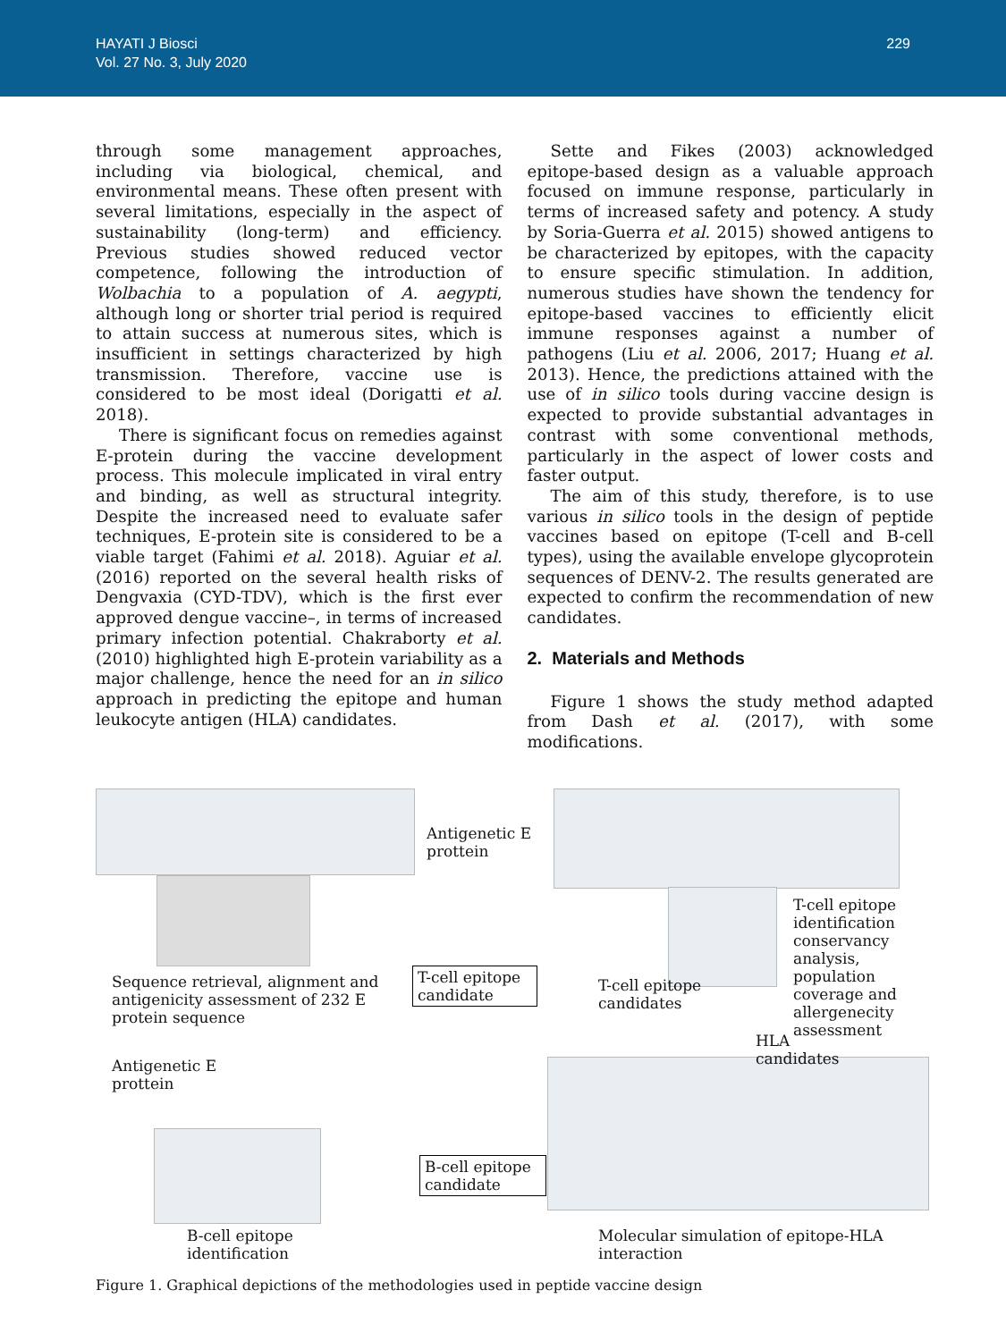HAYATI J Biosci
Vol. 27 No. 3, July 2020
229
through some management approaches, including via biological, chemical, and environmental means. These often present with several limitations, especially in the aspect of sustainability (long-term) and efficiency. Previous studies showed reduced vector competence, following the introduction of Wolbachia to a population of A. aegypti, although long or shorter trial period is required to attain success at numerous sites, which is insufficient in settings characterized by high transmission. Therefore, vaccine use is considered to be most ideal (Dorigatti et al. 2018).
There is significant focus on remedies against E-protein during the vaccine development process. This molecule implicated in viral entry and binding, as well as structural integrity. Despite the increased need to evaluate safer techniques, E-protein site is considered to be a viable target (Fahimi et al. 2018). Aguiar et al. (2016) reported on the several health risks of Dengvaxia (CYD-TDV), which is the first ever approved dengue vaccine–, in terms of increased primary infection potential. Chakraborty et al. (2010) highlighted high E-protein variability as a major challenge, hence the need for an in silico approach in predicting the epitope and human leukocyte antigen (HLA) candidates.
Sette and Fikes (2003) acknowledged epitope-based design as a valuable approach focused on immune response, particularly in terms of increased safety and potency. A study by Soria-Guerra et al. 2015) showed antigens to be characterized by epitopes, with the capacity to ensure specific stimulation. In addition, numerous studies have shown the tendency for epitope-based vaccines to efficiently elicit immune responses against a number of pathogens (Liu et al. 2006, 2017; Huang et al. 2013). Hence, the predictions attained with the use of in silico tools during vaccine design is expected to provide substantial advantages in contrast with some conventional methods, particularly in the aspect of lower costs and faster output.
The aim of this study, therefore, is to use various in silico tools in the design of peptide vaccines based on epitope (T-cell and B-cell types), using the available envelope glycoprotein sequences of DENV-2. The results generated are expected to confirm the recommendation of new candidates.
2. Materials and Methods
Figure 1 shows the study method adapted from Dash et al. (2017), with some modifications.
Antigenetic E
prottein
T-cell epitope
identification
conservancy
analysis, population
coverage and
allergenecity
assessment
Sequence retrieval, alignment and
antigenicity assessment of 232 E
protein sequence
T-cell epitope
candidate
T-cell epitope
candidates
HLA
candidates
Antigenetic E
prottein
B-cell epitope
candidate
B-cell epitope
identification
Molecular simulation of epitope-HLA
interaction
Figure 1. Graphical depictions of the methodologies used in peptide vaccine design